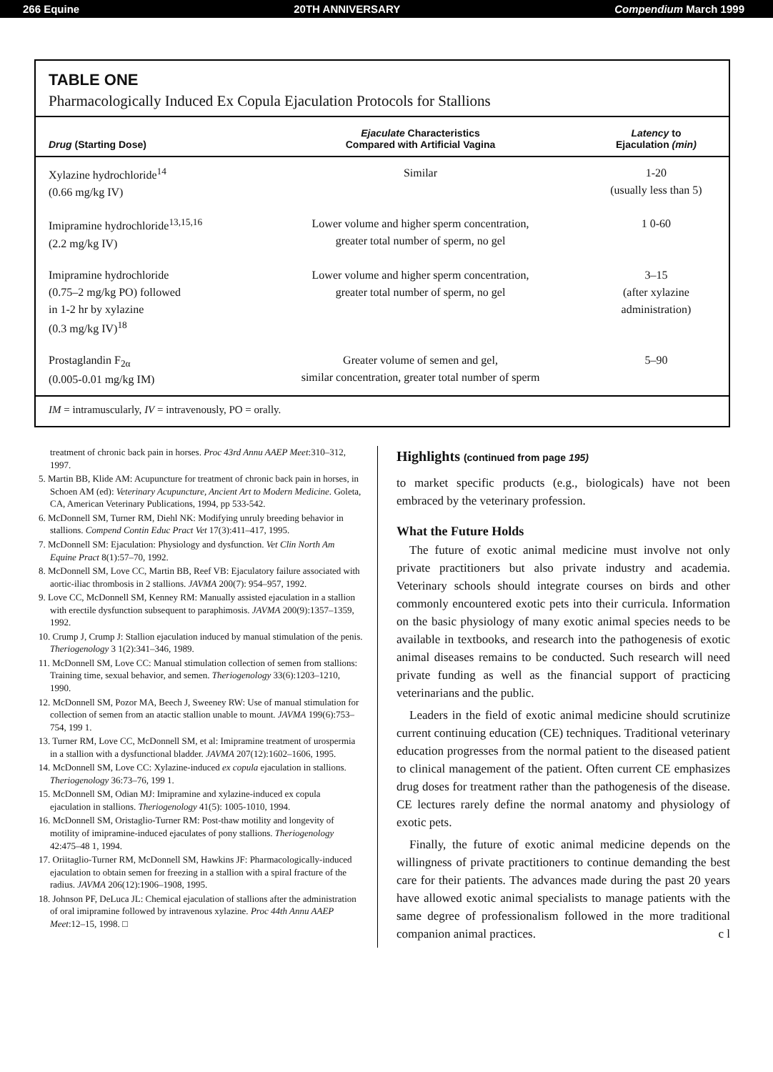266 Equine 20TH ANNIVERSARY Compendium March 1999
TABLE ONE
Pharmacologically Induced Ex Copula Ejaculation Protocols for Stallions
| Drug (Starting Dose) | Ejaculate Characteristics Compared with Artificial Vagina | Latency to Ejaculation (min) |
| --- | --- | --- |
| Xylazine hydrochloride<sup>14</sup> (0.66 mg/kg IV) | Similar | 1-20 (usually less than 5) |
| Imipramine hydrochloride<sup>13,15,16</sup> (2.2 mg/kg IV) | Lower volume and higher sperm concentration, greater total number of sperm, no gel | 1 0-60 |
| Imipramine hydrochloride (0.75–2 mg/kg PO) followed in 1-2 hr by xylazine (0.3 mg/kg IV)<sup>18</sup> | Lower volume and higher sperm concentration, greater total number of sperm, no gel | 3–15 (after xylazine administration) |
| Prostaglandin F<sub>2α</sub> (0.005-0.01 mg/kg IM) | Greater volume of semen and gel, similar concentration, greater total number of sperm | 5–90 |
IM = intramuscularly, IV = intravenously, PO = orally.
treatment of chronic back pain in horses. Proc 43rd Annu AAEP Meet:310–312, 1997.
5. Martin BB, Klide AM: Acupuncture for treatment of chronic back pain in horses, in Schoen AM (ed): Veterinary Acupuncture, Ancient Art to Modern Medicine. Goleta, CA, American Veterinary Publications, 1994, pp 533-542.
6. McDonnell SM, Turner RM, Diehl NK: Modifying unruly breeding behavior in stallions. Compend Contin Educ Pract Vet 17(3):411–417, 1995.
7. McDonnell SM: Ejaculation: Physiology and dysfunction. Vet Clin North Am Equine Pract 8(1):57–70, 1992.
8. McDonnell SM, Love CC, Martin BB, Reef VB: Ejaculatory failure associated with aortic-iliac thrombosis in 2 stallions. JAVMA 200(7): 954–957, 1992.
9. Love CC, McDonnell SM, Kenney RM: Manually assisted ejaculation in a stallion with erectile dysfunction subsequent to paraphimosis. JAVMA 200(9):1357–1359, 1992.
10. Crump J, Crump J: Stallion ejaculation induced by manual stimulation of the penis. Theriogenology 3 1(2):341–346, 1989.
11. McDonnell SM, Love CC: Manual stimulation collection of semen from stallions: Training time, sexual behavior, and semen. Theriogenology 33(6):1203–1210, 1990.
12. McDonnell SM, Pozor MA, Beech J, Sweeney RW: Use of manual stimulation for collection of semen from an atactic stallion unable to mount. JAVMA 199(6):753–754, 199 1.
13. Turner RM, Love CC, McDonnell SM, et al: Imipramine treatment of urospermia in a stallion with a dysfunctional bladder. JAVMA 207(12):1602–1606, 1995.
14. McDonnell SM, Love CC: Xylazine-induced ex copula ejaculation in stallions. Theriogenology 36:73–76, 199 1.
15. McDonnell SM, Odian MJ: Imipramine and xylazine-induced ex copula ejaculation in stallions. Theriogenology 41(5): 1005-1010, 1994.
16. McDonnell SM, Oristaglio-Turner RM: Post-thaw motility and longevity of motility of imipramine-induced ejaculates of pony stallions. Theriogenology 42:475–48 1, 1994.
17. Oriitaglio-Turner RM, McDonnell SM, Hawkins JF: Pharmacologically-induced ejaculation to obtain semen for freezing in a stallion with a spiral fracture of the radius. JAVMA 206(12):1906–1908, 1995.
18. Johnson PF, DeLuca JL: Chemical ejaculation of stallions after the administration of oral imipramine followed by intravenous xylazine. Proc 44th Annu AAEP Meet:12–15, 1998. □
Highlights (continued from page 195)
to market specific products (e.g., biologicals) have not been embraced by the veterinary profession.
What the Future Holds
The future of exotic animal medicine must involve not only private practitioners but also private industry and academia. Veterinary schools should integrate courses on birds and other commonly encountered exotic pets into their curricula. Information on the basic physiology of many exotic animal species needs to be available in textbooks, and research into the pathogenesis of exotic animal diseases remains to be conducted. Such research will need private funding as well as the financial support of practicing veterinarians and the public.
Leaders in the field of exotic animal medicine should scrutinize current continuing education (CE) techniques. Traditional veterinary education progresses from the normal patient to the diseased patient to clinical management of the patient. Often current CE emphasizes drug doses for treatment rather than the pathogenesis of the disease. CE lectures rarely define the normal anatomy and physiology of exotic pets.
Finally, the future of exotic animal medicine depends on the willingness of private practitioners to continue demanding the best care for their patients. The advances made during the past 20 years have allowed exotic animal specialists to manage patients with the same degree of professionalism followed in the more traditional companion animal practices. c l